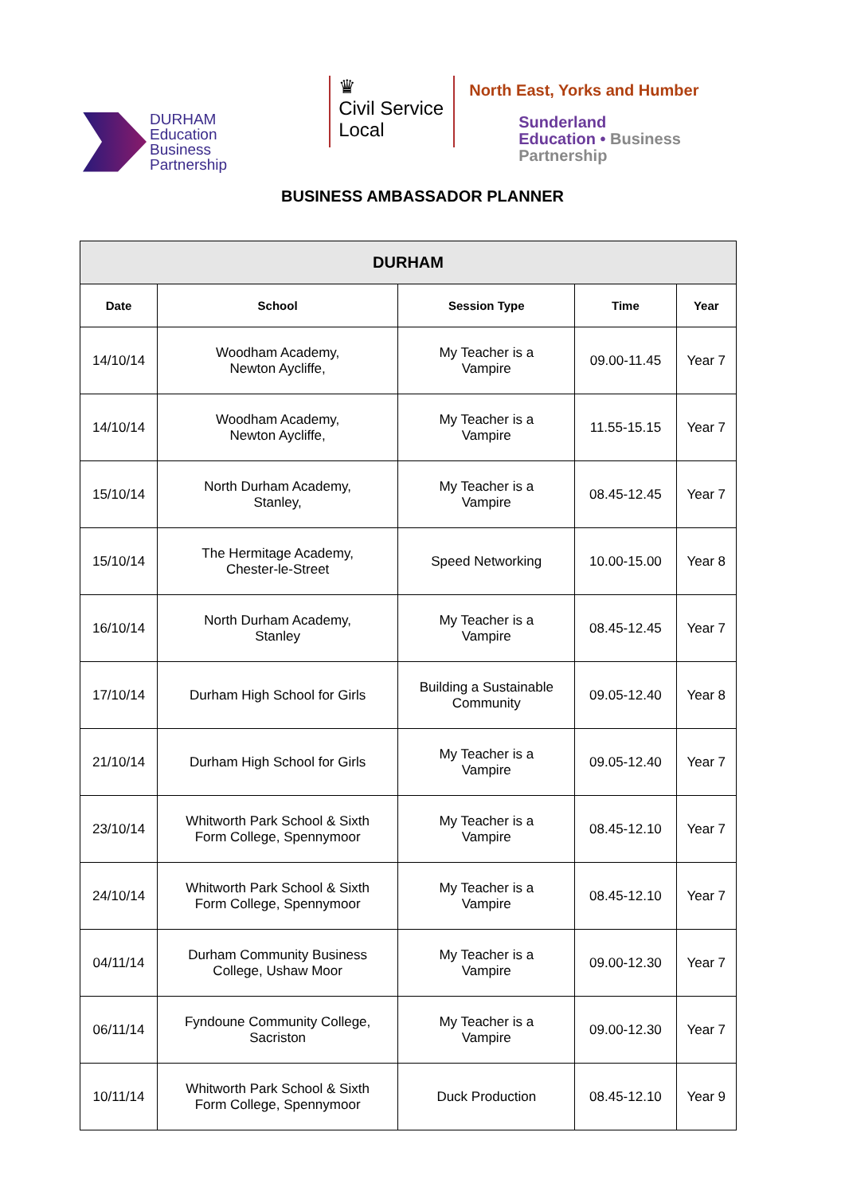DURHAM
Education
Business
Partnership
♛
Civil Service
Local
North East, Yorks and Humber
Sunderland
Education • Business
Partnership
BUSINESS AMBASSADOR PLANNER
| DURHAM | | | | |
| --- | --- | --- | --- | --- |
| Date | School | Session Type | Time | Year |
| 14/10/14 | Woodham Academy, Newton Aycliffe, | My Teacher is a Vampire | 09.00-11.45 | Year 7 |
| 14/10/14 | Woodham Academy, Newton Aycliffe, | My Teacher is a Vampire | 11.55-15.15 | Year 7 |
| 15/10/14 | North Durham Academy, Stanley, | My Teacher is a Vampire | 08.45-12.45 | Year 7 |
| 15/10/14 | The Hermitage Academy, Chester-le-Street | Speed Networking | 10.00-15.00 | Year 8 |
| 16/10/14 | North Durham Academy, Stanley | My Teacher is a Vampire | 08.45-12.45 | Year 7 |
| 17/10/14 | Durham High School for Girls | Building a Sustainable Community | 09.05-12.40 | Year 8 |
| 21/10/14 | Durham High School for Girls | My Teacher is a Vampire | 09.05-12.40 | Year 7 |
| 23/10/14 | Whitworth Park School & Sixth Form College, Spennymoor | My Teacher is a Vampire | 08.45-12.10 | Year 7 |
| 24/10/14 | Whitworth Park School & Sixth Form College, Spennymoor | My Teacher is a Vampire | 08.45-12.10 | Year 7 |
| 04/11/14 | Durham Community Business College, Ushaw Moor | My Teacher is a Vampire | 09.00-12.30 | Year 7 |
| 06/11/14 | Fyndoune Community College, Sacriston | My Teacher is a Vampire | 09.00-12.30 | Year 7 |
| 10/11/14 | Whitworth Park School & Sixth Form College, Spennymoor | Duck Production | 08.45-12.10 | Year 9 |